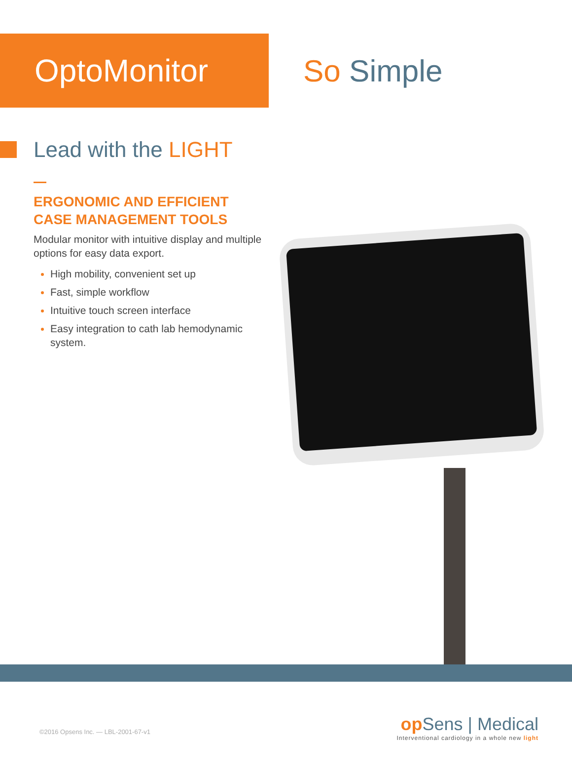OptoMonitor So Simple
Lead with the LIGHT
ERGONOMIC AND EFFICIENT CASE MANAGEMENT TOOLS
Modular monitor with intuitive display and multiple options for easy data export.
High mobility, convenient set up
Fast, simple workflow
Intuitive touch screen interface
Easy integration to cath lab hemodynamic system.
©2016 Opsens Inc. — LBL-2001-67-v1
op Sens | Medical
Interventional cardiology in a whole new light